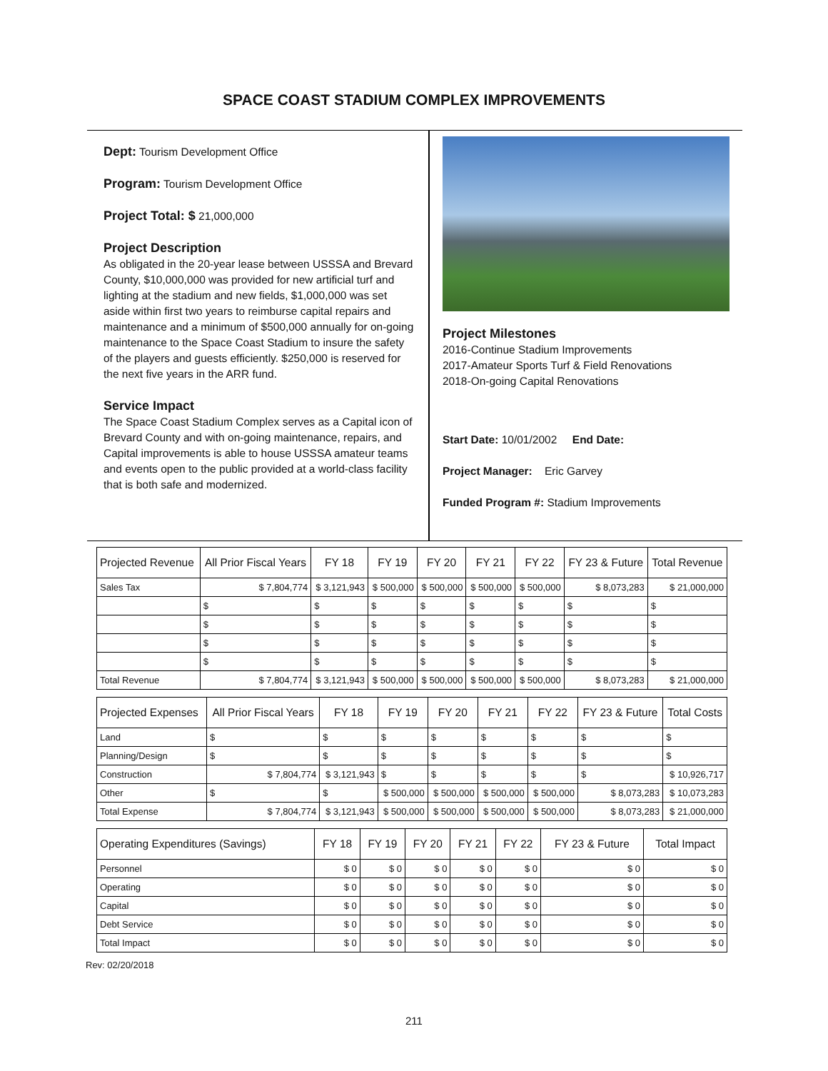SPACE COAST STADIUM COMPLEX IMPROVEMENTS
Dept: Tourism Development Office
Program: Tourism Development Office
Project Total: $ 21,000,000
Project Description
As obligated in the 20-year lease between USSSA and Brevard County, $10,000,000 was provided for new artificial turf and lighting at the stadium and new fields, $1,000,000 was set aside within first two years to reimburse capital repairs and maintenance and a minimum of $500,000 annually for on-going maintenance to the Space Coast Stadium to insure the safety of the players and guests efficiently. $250,000 is reserved for the next five years in the ARR fund.
Service Impact
The Space Coast Stadium Complex serves as a Capital icon of Brevard County and with on-going maintenance, repairs, and Capital improvements is able to house USSSA amateur teams and events open to the public provided at a world-class facility that is both safe and modernized.
Project Milestones
2016-Continue Stadium Improvements
2017-Amateur Sports Turf & Field Renovations
2018-On-going Capital Renovations
Start Date: 10/01/2002 End Date:
Project Manager: Eric Garvey
Funded Program #: Stadium Improvements
| Projected Revenue | All Prior Fiscal Years | FY 18 | FY 19 | FY 20 | FY 21 | FY 22 | FY 23 & Future | Total Revenue |
| --- | --- | --- | --- | --- | --- | --- | --- | --- |
| Sales Tax | $ 7,804,774 | $ 3,121,943 | $ 500,000 | $ 500,000 | $ 500,000 | $ 500,000 | $ 8,073,283 | $ 21,000,000 |
| | $ | $ | $ | $ | $ | $ | $ | $ |
| | $ | $ | $ | $ | $ | $ | $ | $ |
| | $ | $ | $ | $ | $ | $ | $ | $ |
| | $ | $ | $ | $ | $ | $ | $ | $ |
| Total Revenue | $ 7,804,774 | $ 3,121,943 | $ 500,000 | $ 500,000 | $ 500,000 | $ 500,000 | $ 8,073,283 | $ 21,000,000 |
| Projected Expenses | All Prior Fiscal Years | FY 18 | FY 19 | FY 20 | FY 21 | FY 22 | FY 23 & Future | Total Costs |
| --- | --- | --- | --- | --- | --- | --- | --- | --- |
| Land | $ | $ | $ | $ | $ | $ | $ | $ |
| Planning/Design | $ | $ | $ | $ | $ | $ | $ | $ |
| Construction | $ 7,804,774 | $ 3,121,943 | $ | $ | $ | $ | $ | $ 10,926,717 |
| Other | $ | $ | $ 500,000 | $ 500,000 | $ 500,000 | $ 500,000 | $ 8,073,283 | $ 10,073,283 |
| Total Expense | $ 7,804,774 | $ 3,121,943 | $ 500,000 | $ 500,000 | $ 500,000 | $ 500,000 | $ 8,073,283 | $ 21,000,000 |
| Operating Expenditures (Savings) | FY 18 | FY 19 | FY 20 | FY 21 | FY 22 | FY 23 & Future | Total Impact |
| --- | --- | --- | --- | --- | --- | --- | --- |
| Personnel | $ 0 | $ 0 | $ 0 | $ 0 | $ 0 | $ 0 | $ 0 |
| Operating | $ 0 | $ 0 | $ 0 | $ 0 | $ 0 | $ 0 | $ 0 |
| Capital | $ 0 | $ 0 | $ 0 | $ 0 | $ 0 | $ 0 | $ 0 |
| Debt Service | $ 0 | $ 0 | $ 0 | $ 0 | $ 0 | $ 0 | $ 0 |
| Total Impact | $ 0 | $ 0 | $ 0 | $ 0 | $ 0 | $ 0 | $ 0 |
Rev: 02/20/2018
211